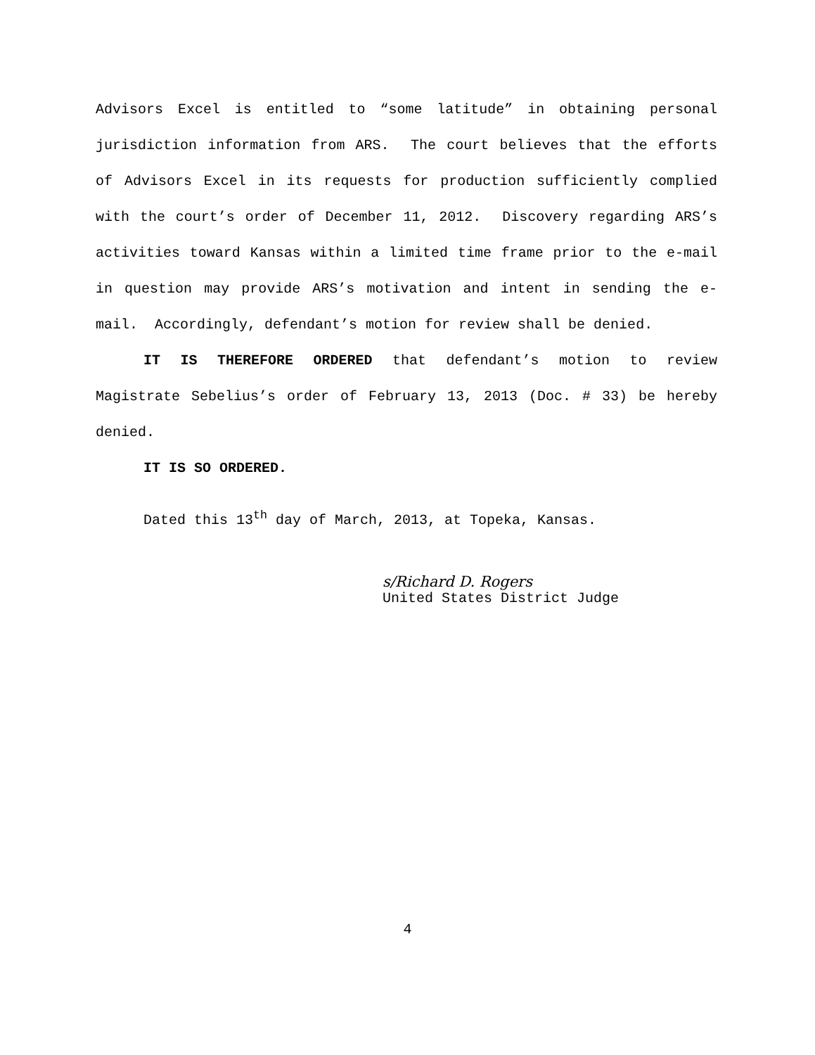Advisors Excel is entitled to “some latitude” in obtaining personal jurisdiction information from ARS. The court believes that the efforts of Advisors Excel in its requests for production sufficiently complied with the court’s order of December 11, 2012. Discovery regarding ARS’s activities toward Kansas within a limited time frame prior to the e-mail in question may provide ARS’s motivation and intent in sending the e-mail. Accordingly, defendant’s motion for review shall be denied.
IT IS THEREFORE ORDERED that defendant’s motion to review Magistrate Sebelius’s order of February 13, 2013 (Doc. # 33) be hereby denied.
IT IS SO ORDERED.
Dated this 13<sup>th</sup> day of March, 2013, at Topeka, Kansas.
s/Richard D. Rogers
United States District Judge
4